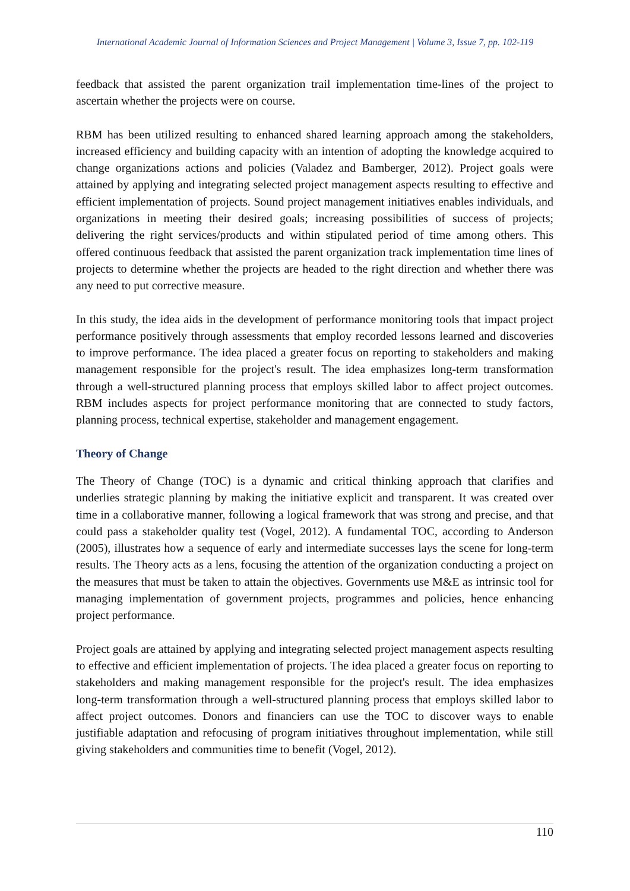International Academic Journal of Information Sciences and Project Management | Volume 3, Issue 7, pp. 102-119
feedback that assisted the parent organization trail implementation time-lines of the project to ascertain whether the projects were on course.
RBM has been utilized resulting to enhanced shared learning approach among the stakeholders, increased efficiency and building capacity with an intention of adopting the knowledge acquired to change organizations actions and policies (Valadez and Bamberger, 2012). Project goals were attained by applying and integrating selected project management aspects resulting to effective and efficient implementation of projects. Sound project management initiatives enables individuals, and organizations in meeting their desired goals; increasing possibilities of success of projects; delivering the right services/products and within stipulated period of time among others. This offered continuous feedback that assisted the parent organization track implementation time lines of projects to determine whether the projects are headed to the right direction and whether there was any need to put corrective measure.
In this study, the idea aids in the development of performance monitoring tools that impact project performance positively through assessments that employ recorded lessons learned and discoveries to improve performance. The idea placed a greater focus on reporting to stakeholders and making management responsible for the project's result. The idea emphasizes long-term transformation through a well-structured planning process that employs skilled labor to affect project outcomes. RBM includes aspects for project performance monitoring that are connected to study factors, planning process, technical expertise, stakeholder and management engagement.
Theory of Change
The Theory of Change (TOC) is a dynamic and critical thinking approach that clarifies and underlies strategic planning by making the initiative explicit and transparent. It was created over time in a collaborative manner, following a logical framework that was strong and precise, and that could pass a stakeholder quality test (Vogel, 2012). A fundamental TOC, according to Anderson (2005), illustrates how a sequence of early and intermediate successes lays the scene for long-term results. The Theory acts as a lens, focusing the attention of the organization conducting a project on the measures that must be taken to attain the objectives. Governments use M&E as intrinsic tool for managing implementation of government projects, programmes and policies, hence enhancing project performance.
Project goals are attained by applying and integrating selected project management aspects resulting to effective and efficient implementation of projects. The idea placed a greater focus on reporting to stakeholders and making management responsible for the project's result. The idea emphasizes long-term transformation through a well-structured planning process that employs skilled labor to affect project outcomes. Donors and financiers can use the TOC to discover ways to enable justifiable adaptation and refocusing of program initiatives throughout implementation, while still giving stakeholders and communities time to benefit (Vogel, 2012).
110